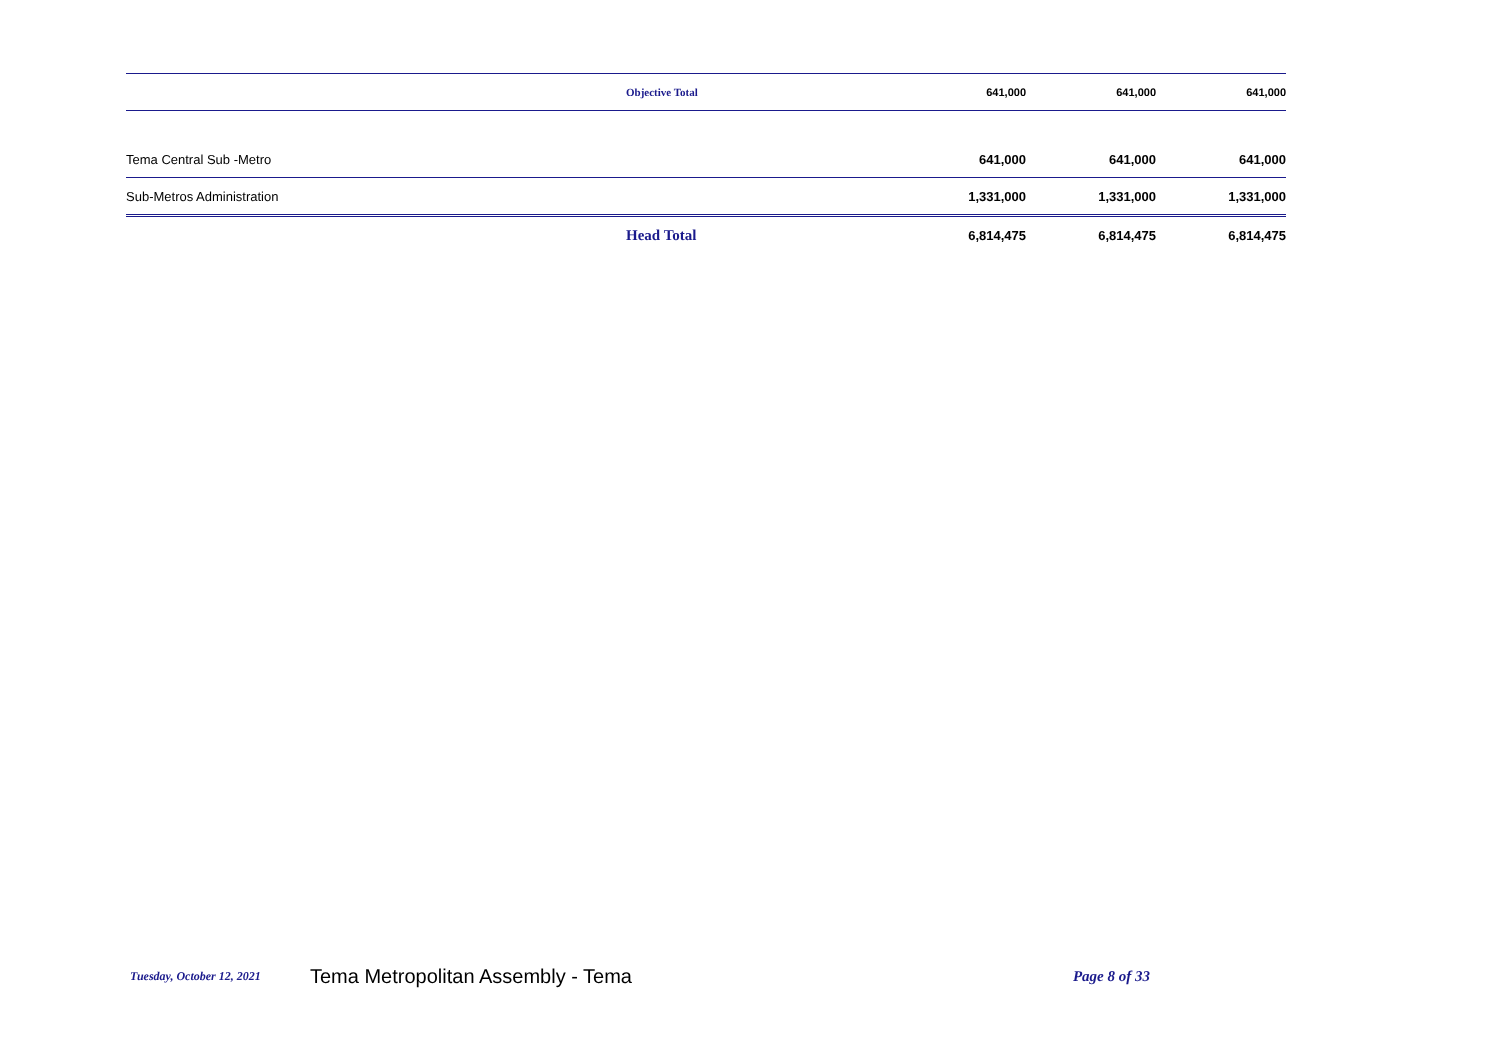| | Objective Total | 641,000 | 641,000 | 641,000 |
| Tema Central Sub -Metro | | 641,000 | 641,000 | 641,000 |
| Sub-Metros Administration | | 1,331,000 | 1,331,000 | 1,331,000 |
| | Head Total | 6,814,475 | 6,814,475 | 6,814,475 |
Tuesday, October 12, 2021 Tema Metropolitan Assembly - Tema Page 8 of 33